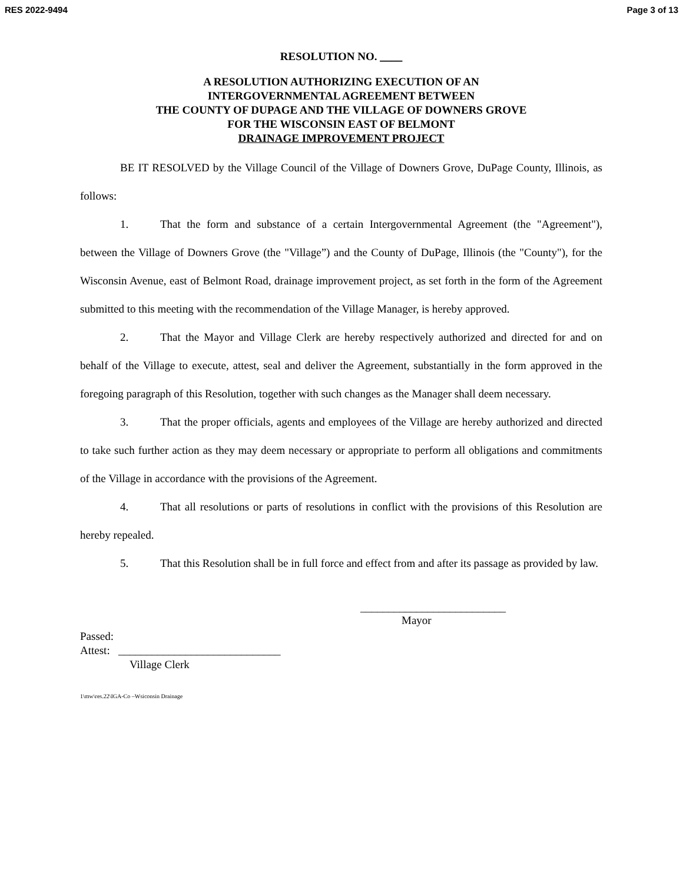RES 2022-9494 Page 3 of 13
RESOLUTION NO. ____
A RESOLUTION AUTHORIZING EXECUTION OF AN
INTERGOVERNMENTAL AGREEMENT BETWEEN
THE COUNTY OF DUPAGE AND THE VILLAGE OF DOWNERS GROVE
FOR THE WISCONSIN EAST OF BELMONT
DRAINAGE IMPROVEMENT PROJECT
BE IT RESOLVED by the Village Council of the Village of Downers Grove, DuPage County, Illinois, as follows:
1. That the form and substance of a certain Intergovernmental Agreement (the "Agreement"), between the Village of Downers Grove (the "Village”) and the County of DuPage, Illinois (the "County"), for the Wisconsin Avenue, east of Belmont Road, drainage improvement project, as set forth in the form of the Agreement submitted to this meeting with the recommendation of the Village Manager, is hereby approved.
2. That the Mayor and Village Clerk are hereby respectively authorized and directed for and on behalf of the Village to execute, attest, seal and deliver the Agreement, substantially in the form approved in the foregoing paragraph of this Resolution, together with such changes as the Manager shall deem necessary.
3. That the proper officials, agents and employees of the Village are hereby authorized and directed to take such further action as they may deem necessary or appropriate to perform all obligations and commitments of the Village in accordance with the provisions of the Agreement.
4. That all resolutions or parts of resolutions in conflict with the provisions of this Resolution are hereby repealed.
5. That this Resolution shall be in full force and effect from and after its passage as provided by law.
__________________________
Mayor
Passed:
Attest: _____________________________
Village Clerk
1\mw\res.22\IGA-Co –Wsiconsin Drainage